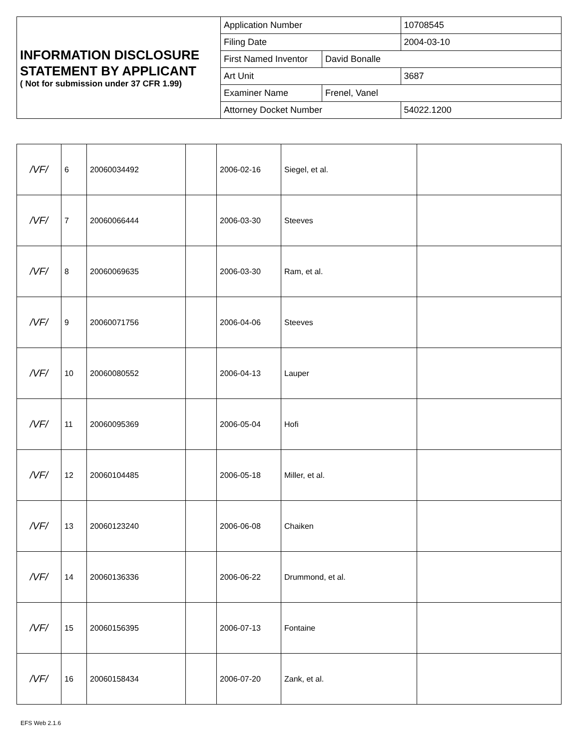| INFORMATION DISCLOSURE STATEMENT BY APPLICANT ( Not for submission under 37 CFR 1.99) | Application Number | | 10708545 |
| | Filing Date | | 2004-03-10 |
| | First Named Inventor | David Bonalle | |
| | Art Unit | | 3687 |
| | Examiner Name | Frenel, Vanel | |
| | Attorney Docket Number | | 54022.1200 |
| /VF/ | 6 | 20060034492 | | 2006-02-16 | Siegel, et al. | |
| /VF/ | 7 | 20060066444 | | 2006-03-30 | Steeves | |
| /VF/ | 8 | 20060069635 | | 2006-03-30 | Ram, et al. | |
| /VF/ | 9 | 20060071756 | | 2006-04-06 | Steeves | |
| /VF/ | 10 | 20060080552 | | 2006-04-13 | Lauper | |
| /VF/ | 11 | 20060095369 | | 2006-05-04 | Hofi | |
| /VF/ | 12 | 20060104485 | | 2006-05-18 | Miller, et al. | |
| /VF/ | 13 | 20060123240 | | 2006-06-08 | Chaiken | |
| /VF/ | 14 | 20060136336 | | 2006-06-22 | Drummond, et al. | |
| /VF/ | 15 | 20060156395 | | 2006-07-13 | Fontaine | |
| /VF/ | 16 | 20060158434 | | 2006-07-20 | Zank, et al. | |
EFS Web 2.1.6